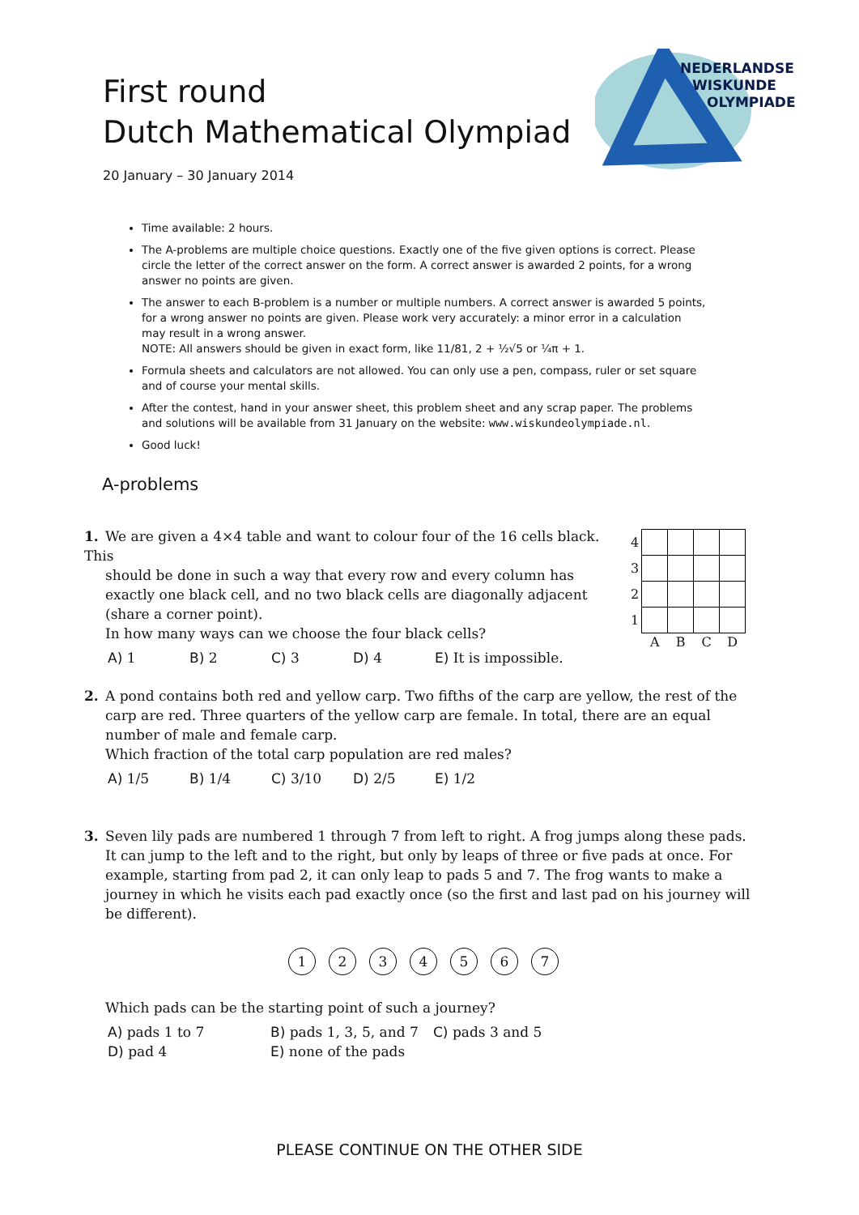First round
Dutch Mathematical Olympiad
20 January – 30 January 2014
NEDERLANDSE
WISKUNDE
OLYMPIADE
Time available: 2 hours.
The A-problems are multiple choice questions. Exactly one of the five given options is correct. Please circle the letter of the correct answer on the form. A correct answer is awarded 2 points, for a wrong answer no points are given.
The answer to each B-problem is a number or multiple numbers. A correct answer is awarded 5 points, for a wrong answer no points are given. Please work very accurately: a minor error in a calculation may result in a wrong answer.
NOTE: All answers should be given in exact form, like 11/81, 2 + ½√5 or ¼π + 1.
Formula sheets and calculators are not allowed. You can only use a pen, compass, ruler or set square and of course your mental skills.
After the contest, hand in your answer sheet, this problem sheet and any scrap paper. The problems and solutions will be available from 31 January on the website: www.wiskundeolympiade.nl.
Good luck!
A-problems
1. We are given a 4×4 table and want to colour four of the 16 cells black. This
should be done in such a way that every row and every column has exactly one black cell, and no two black cells are diagonally adjacent (share a corner point).
In how many ways can we choose the four black cells?
A) 1 B) 2 C) 3 D) 4 E) It is impossible.
| 4 | | | | |
| 3 | | | | |
| 2 | | | | |
| 1 | | | | |
| | A | B | C | D |
2. A pond contains both red and yellow carp. Two fifths of the carp are yellow, the rest of the
carp are red. Three quarters of the yellow carp are female. In total, there are an equal number of male and female carp.
Which fraction of the total carp population are red males?
A) 1/5 B) 1/4 C) 3/10 D) 2/5 E) 1/2
3. Seven lily pads are numbered 1 through 7 from left to right. A frog jumps along these pads.
It can jump to the left and to the right, but only by leaps of three or five pads at once. For example, starting from pad 2, it can only leap to pads 5 and 7. The frog wants to make a journey in which he visits each pad exactly once (so the first and last pad on his journey will be different).
1234567
Which pads can be the starting point of such a journey?
A) pads 1 to 7 B) pads 1, 3, 5, and 7 C) pads 3 and 5
D) pad 4 E) none of the pads
PLEASE CONTINUE ON THE OTHER SIDE